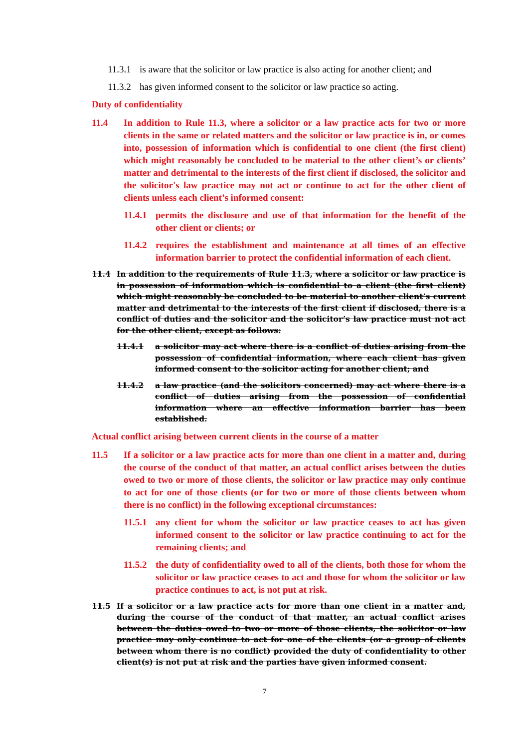11.3.1 is aware that the solicitor or law practice is also acting for another client; and
11.3.2 has given informed consent to the solicitor or law practice so acting.
Duty of confidentiality
11.4 In addition to Rule 11.3, where a solicitor or a law practice acts for two or more clients in the same or related matters and the solicitor or law practice is in, or comes into, possession of information which is confidential to one client (the first client) which might reasonably be concluded to be material to the other client’s or clients’ matter and detrimental to the interests of the first client if disclosed, the solicitor and the solicitor's law practice may not act or continue to act for the other client of clients unless each client’s informed consent:
11.4.1 permits the disclosure and use of that information for the benefit of the other client or clients; or
11.4.2 requires the establishment and maintenance at all times of an effective information barrier to protect the confidential information of each client.
11.4 In addition to the requirements of Rule 11.3, where a solicitor or law practice is in possession of information which is confidential to a client (the first client) which might reasonably be concluded to be material to another client’s current matter and detrimental to the interests of the first client if disclosed, there is a conflict of duties and the solicitor and the solicitor’s law practice must not act for the other client, except as follows:
11.4.1 a solicitor may act where there is a conflict of duties arising from the possession of confidential information, where each client has given informed consent to the solicitor acting for another client; and
11.4.2 a law practice (and the solicitors concerned) may act where there is a conflict of duties arising from the possession of confidential information where an effective information barrier has been established.
Actual conflict arising between current clients in the course of a matter
11.5 If a solicitor or a law practice acts for more than one client in a matter and, during the course of the conduct of that matter, an actual conflict arises between the duties owed to two or more of those clients, the solicitor or law practice may only continue to act for one of those clients (or for two or more of those clients between whom there is no conflict) in the following exceptional circumstances:
11.5.1 any client for whom the solicitor or law practice ceases to act has given informed consent to the solicitor or law practice continuing to act for the remaining clients; and
11.5.2 the duty of confidentiality owed to all of the clients, both those for whom the solicitor or law practice ceases to act and those for whom the solicitor or law practice continues to act, is not put at risk.
11.5 If a solicitor or a law practice acts for more than one client in a matter and, during the course of the conduct of that matter, an actual conflict arises between the duties owed to two or more of those clients, the solicitor or law practice may only continue to act for one of the clients (or a group of clients between whom there is no conflict) provided the duty of confidentiality to other client(s) is not put at risk and the parties have given informed consent.
7